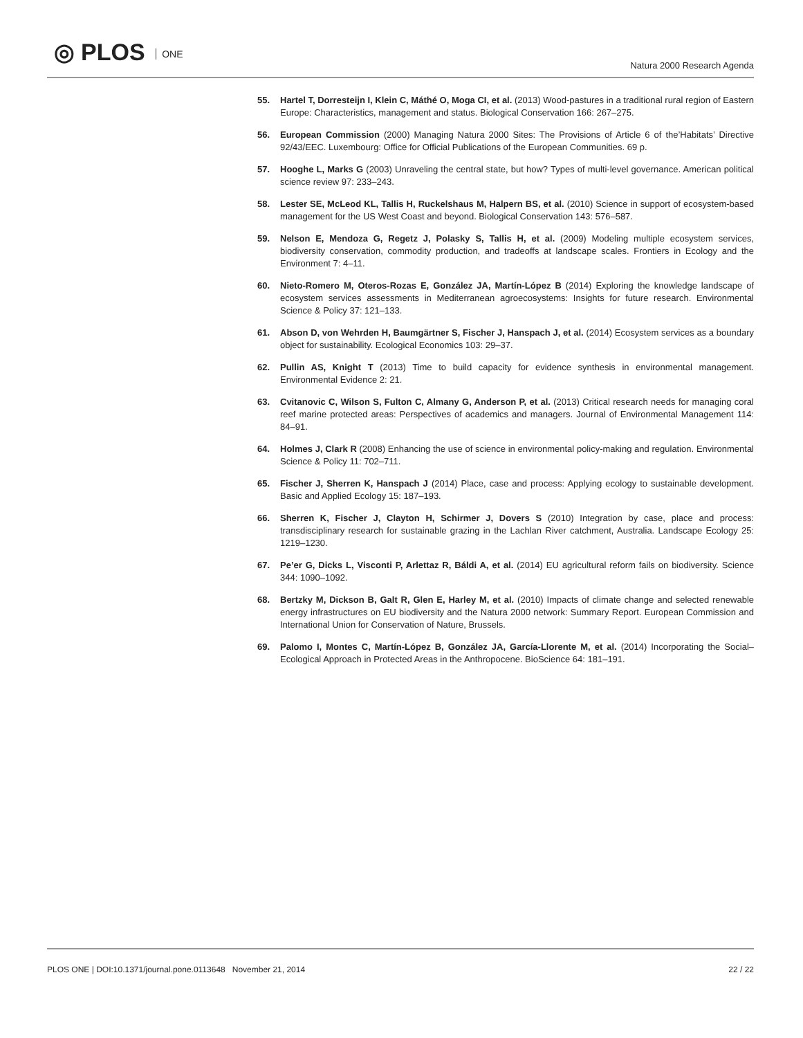◎ PLOS ONE Natura 2000 Research Agenda
55. Hartel T, Dorresteijn I, Klein C, Máthé O, Moga CI, et al. (2013) Wood-pastures in a traditional rural region of Eastern Europe: Characteristics, management and status. Biological Conservation 166: 267–275.
56. European Commission (2000) Managing Natura 2000 Sites: The Provisions of Article 6 of the’Habitats’ Directive 92/43/EEC. Luxembourg: Office for Official Publications of the European Communities. 69 p.
57. Hooghe L, Marks G (2003) Unraveling the central state, but how? Types of multi-level governance. American political science review 97: 233–243.
58. Lester SE, McLeod KL, Tallis H, Ruckelshaus M, Halpern BS, et al. (2010) Science in support of ecosystem-based management for the US West Coast and beyond. Biological Conservation 143: 576–587.
59. Nelson E, Mendoza G, Regetz J, Polasky S, Tallis H, et al. (2009) Modeling multiple ecosystem services, biodiversity conservation, commodity production, and tradeoffs at landscape scales. Frontiers in Ecology and the Environment 7: 4–11.
60. Nieto-Romero M, Oteros-Rozas E, González JA, Martín-López B (2014) Exploring the knowledge landscape of ecosystem services assessments in Mediterranean agroecosystems: Insights for future research. Environmental Science & Policy 37: 121–133.
61. Abson D, von Wehrden H, Baumgärtner S, Fischer J, Hanspach J, et al. (2014) Ecosystem services as a boundary object for sustainability. Ecological Economics 103: 29–37.
62. Pullin AS, Knight T (2013) Time to build capacity for evidence synthesis in environmental management. Environmental Evidence 2: 21.
63. Cvitanovic C, Wilson S, Fulton C, Almany G, Anderson P, et al. (2013) Critical research needs for managing coral reef marine protected areas: Perspectives of academics and managers. Journal of Environmental Management 114: 84–91.
64. Holmes J, Clark R (2008) Enhancing the use of science in environmental policy-making and regulation. Environmental Science & Policy 11: 702–711.
65. Fischer J, Sherren K, Hanspach J (2014) Place, case and process: Applying ecology to sustainable development. Basic and Applied Ecology 15: 187–193.
66. Sherren K, Fischer J, Clayton H, Schirmer J, Dovers S (2010) Integration by case, place and process: transdisciplinary research for sustainable grazing in the Lachlan River catchment, Australia. Landscape Ecology 25: 1219–1230.
67. Pe’er G, Dicks L, Visconti P, Arlettaz R, Báldi A, et al. (2014) EU agricultural reform fails on biodiversity. Science 344: 1090–1092.
68. Bertzky M, Dickson B, Galt R, Glen E, Harley M, et al. (2010) Impacts of climate change and selected renewable energy infrastructures on EU biodiversity and the Natura 2000 network: Summary Report. European Commission and International Union for Conservation of Nature, Brussels.
69. Palomo I, Montes C, Martín-López B, González JA, García-Llorente M, et al. (2014) Incorporating the Social–Ecological Approach in Protected Areas in the Anthropocene. BioScience 64: 181–191.
PLOS ONE | DOI:10.1371/journal.pone.0113648 November 21, 2014
22 / 22